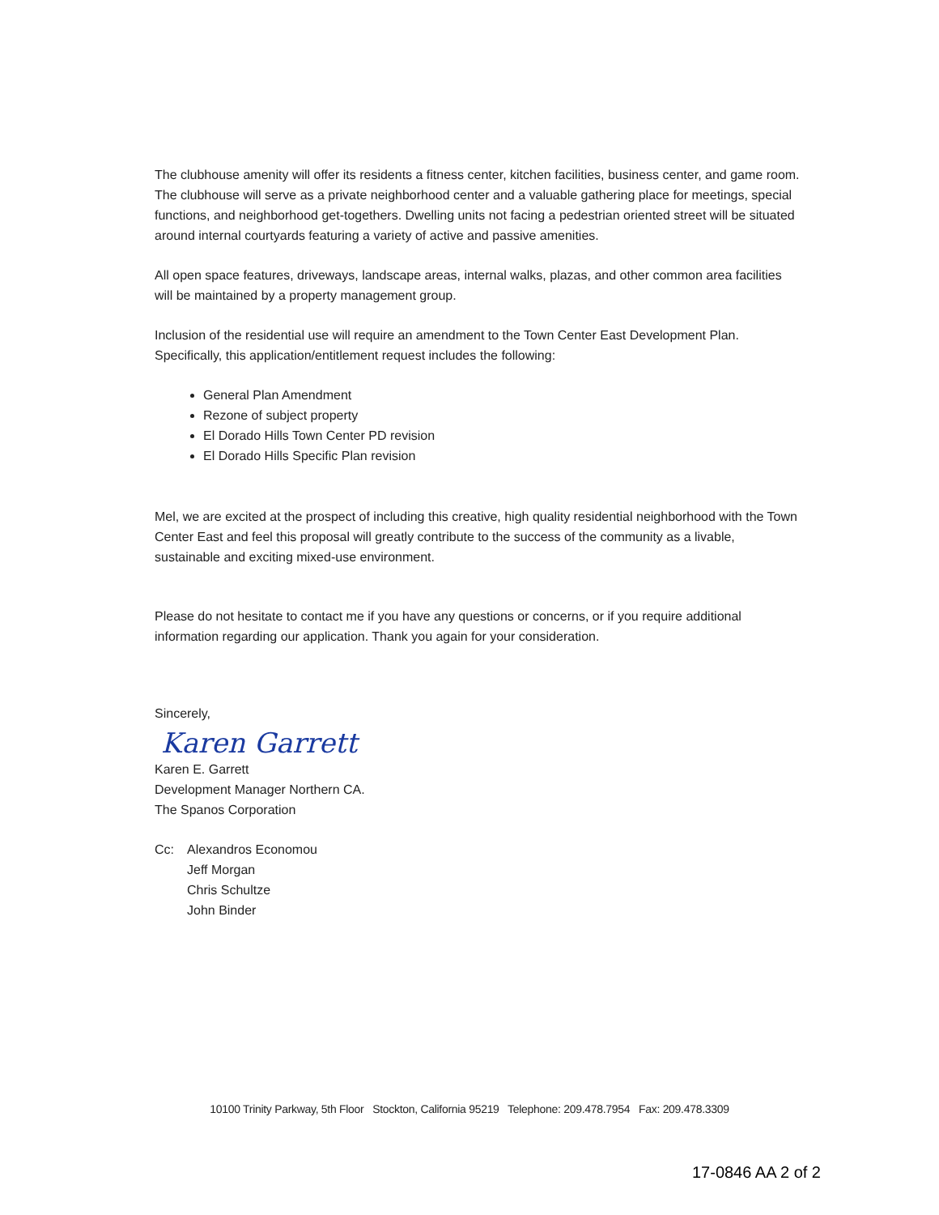The clubhouse amenity will offer its residents a fitness center, kitchen facilities, business center, and game room. The clubhouse will serve as a private neighborhood center and a valuable gathering place for meetings, special functions, and neighborhood get-togethers. Dwelling units not facing a pedestrian oriented street will be situated around internal courtyards featuring a variety of active and passive amenities.
All open space features, driveways, landscape areas, internal walks, plazas, and other common area facilities will be maintained by a property management group.
Inclusion of the residential use will require an amendment to the Town Center East Development Plan. Specifically, this application/entitlement request includes the following:
General Plan Amendment
Rezone of subject property
El Dorado Hills Town Center PD revision
El Dorado Hills Specific Plan revision
Mel, we are excited at the prospect of including this creative, high quality residential neighborhood with the Town Center East and feel this proposal will greatly contribute to the success of the community as a livable, sustainable and exciting mixed-use environment.
Please do not hesitate to contact me if you have any questions or concerns, or if you require additional information regarding our application. Thank you again for your consideration.
Sincerely,
Karen Garrett
Karen E. Garrett
Development Manager Northern CA.
The Spanos Corporation
Cc: Alexandros Economou
Jeff Morgan
Chris Schultze
John Binder
10100 Trinity Parkway, 5th Floor Stockton, California 95219 Telephone: 209.478.7954 Fax: 209.478.3309
17-0846 AA 2 of 2